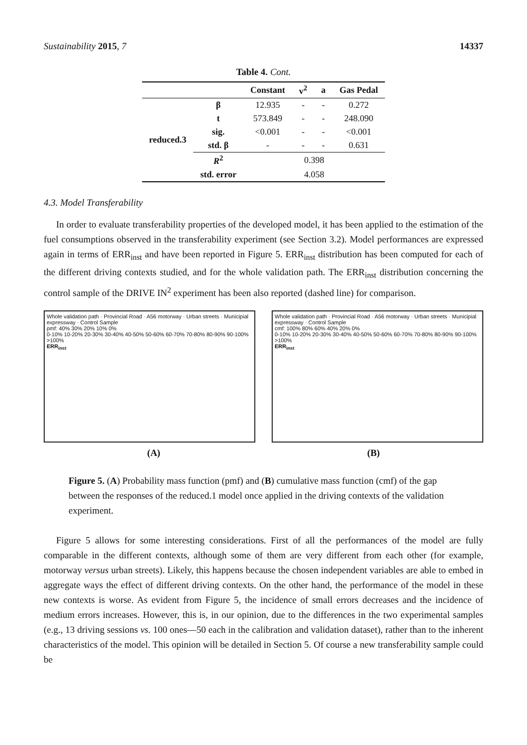Sustainability 2015, 7 14337
Table 4. Cont.
| | | Constant | v<sup>2</sup> | a | Gas Pedal |
| --- | --- | --- | --- | --- | --- |
| reduced.3 | β | 12.935 | - | - | 0.272 |
| | t | 573.849 | - | - | 248.090 |
| | sig. | <0.001 | - | - | <0.001 |
| | std. β | - | - | - | 0.631 |
| | R<sup>2</sup> | 0.398 | | | |
| | std. error | 4.058 | | | |
4.3. Model Transferability
In order to evaluate transferability properties of the developed model, it has been applied to the estimation of the fuel consumptions observed in the transferability experiment (see Section 3.2). Model performances are expressed again in terms of ERR<sub>inst</sub> and have been reported in Figure 5. ERR<sub>inst</sub> distribution has been computed for each of the different driving contexts studied, and for the whole validation path. The ERR<sub>inst</sub> distribution concerning the control sample of the DRIVE IN<sup>2</sup> experiment has been also reported (dashed line) for comparison.
Whole validation path · Provincial Road · A56 motorway · Urban streets · Municipial expressway · Control Sample
pmf: 40% 30% 20% 10% 0%
0-10% 10-20% 20-30% 30-40% 40-50% 50-60% 60-70% 70-80% 80-90% 90-100% >100%
ERR<sub>inst</sub>
Whole validation path · Provincial Road · A56 motorway · Urban streets · Municipial expressway · Control Sample
cmf: 100% 80% 60% 40% 20% 0%
0-10% 10-20% 20-30% 30-40% 40-50% 50-60% 60-70% 70-80% 80-90% 90-100% >100%
ERR<sub>inst</sub>
(A) (B)
Figure 5. (A) Probability mass function (pmf) and (B) cumulative mass function (cmf) of the gap between the responses of the reduced.1 model once applied in the driving contexts of the validation experiment.
Figure 5 allows for some interesting considerations. First of all the performances of the model are fully comparable in the different contexts, although some of them are very different from each other (for example, motorway versus urban streets). Likely, this happens because the chosen independent variables are able to embed in aggregate ways the effect of different driving contexts. On the other hand, the performance of the model in these new contexts is worse. As evident from Figure 5, the incidence of small errors decreases and the incidence of medium errors increases. However, this is, in our opinion, due to the differences in the two experimental samples (e.g., 13 driving sessions vs. 100 ones—50 each in the calibration and validation dataset), rather than to the inherent characteristics of the model. This opinion will be detailed in Section 5. Of course a new transferability sample could be